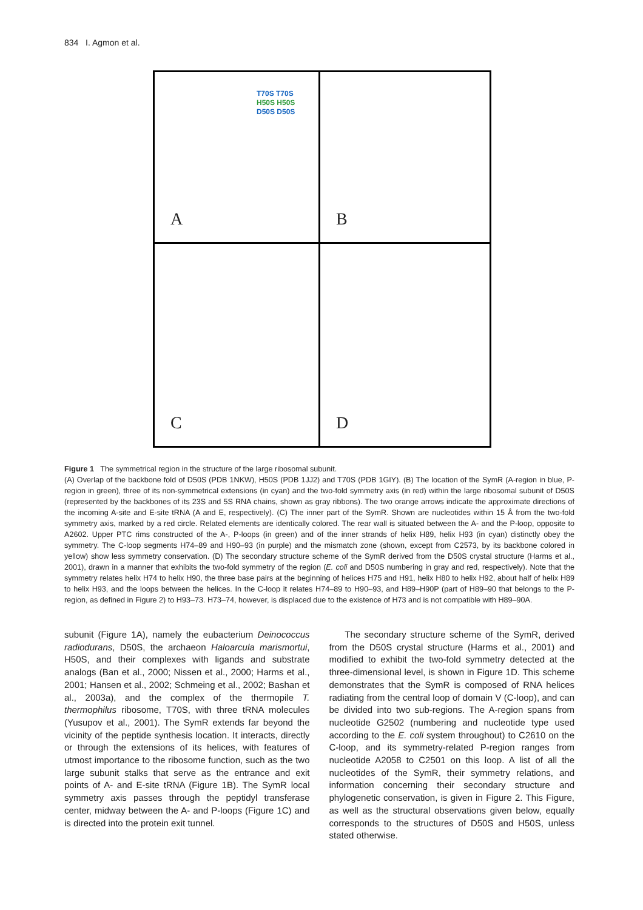834 I. Agmon et al.
A
T70S T70S
H50S H50S
D50S D50S
B
C
D
Figure 1 The symmetrical region in the structure of the large ribosomal subunit.
(A) Overlap of the backbone fold of D50S (PDB 1NKW), H50S (PDB 1JJ2) and T70S (PDB 1GIY). (B) The location of the SymR (A-region in blue, P-region in green), three of its non-symmetrical extensions (in cyan) and the two-fold symmetry axis (in red) within the large ribosomal subunit of D50S (represented by the backbones of its 23S and 5S RNA chains, shown as gray ribbons). The two orange arrows indicate the approximate directions of the incoming A-site and E-site tRNA (A and E, respectively). (C) The inner part of the SymR. Shown are nucleotides within 15 Å from the two-fold symmetry axis, marked by a red circle. Related elements are identically colored. The rear wall is situated between the A- and the P-loop, opposite to A2602. Upper PTC rims constructed of the A-, P-loops (in green) and of the inner strands of helix H89, helix H93 (in cyan) distinctly obey the symmetry. The C-loop segments H74–89 and H90–93 (in purple) and the mismatch zone (shown, except from C2573, by its backbone colored in yellow) show less symmetry conservation. (D) The secondary structure scheme of the SymR derived from the D50S crystal structure (Harms et al., 2001), drawn in a manner that exhibits the two-fold symmetry of the region (E. coli and D50S numbering in gray and red, respectively). Note that the symmetry relates helix H74 to helix H90, the three base pairs at the beginning of helices H75 and H91, helix H80 to helix H92, about half of helix H89 to helix H93, and the loops between the helices. In the C-loop it relates H74–89 to H90–93, and H89–H90P (part of H89–90 that belongs to the P-region, as defined in Figure 2) to H93–73. H73–74, however, is displaced due to the existence of H73 and is not compatible with H89–90A.
subunit (Figure 1A), namely the eubacterium Deinococcus radiodurans, D50S, the archaeon Haloarcula marismortui, H50S, and their complexes with ligands and substrate analogs (Ban et al., 2000; Nissen et al., 2000; Harms et al., 2001; Hansen et al., 2002; Schmeing et al., 2002; Bashan et al., 2003a), and the complex of the thermopile T. thermophilus ribosome, T70S, with three tRNA molecules (Yusupov et al., 2001). The SymR extends far beyond the vicinity of the peptide synthesis location. It interacts, directly or through the extensions of its helices, with features of utmost importance to the ribosome function, such as the two large subunit stalks that serve as the entrance and exit points of A- and E-site tRNA (Figure 1B). The SymR local symmetry axis passes through the peptidyl transferase center, midway between the A- and P-loops (Figure 1C) and is directed into the protein exit tunnel.
The secondary structure scheme of the SymR, derived from the D50S crystal structure (Harms et al., 2001) and modified to exhibit the two-fold symmetry detected at the three-dimensional level, is shown in Figure 1D. This scheme demonstrates that the SymR is composed of RNA helices radiating from the central loop of domain V (C-loop), and can be divided into two sub-regions. The A-region spans from nucleotide G2502 (numbering and nucleotide type used according to the E. coli system throughout) to C2610 on the C-loop, and its symmetry-related P-region ranges from nucleotide A2058 to C2501 on this loop. A list of all the nucleotides of the SymR, their symmetry relations, and information concerning their secondary structure and phylogenetic conservation, is given in Figure 2. This Figure, as well as the structural observations given below, equally corresponds to the structures of D50S and H50S, unless stated otherwise.